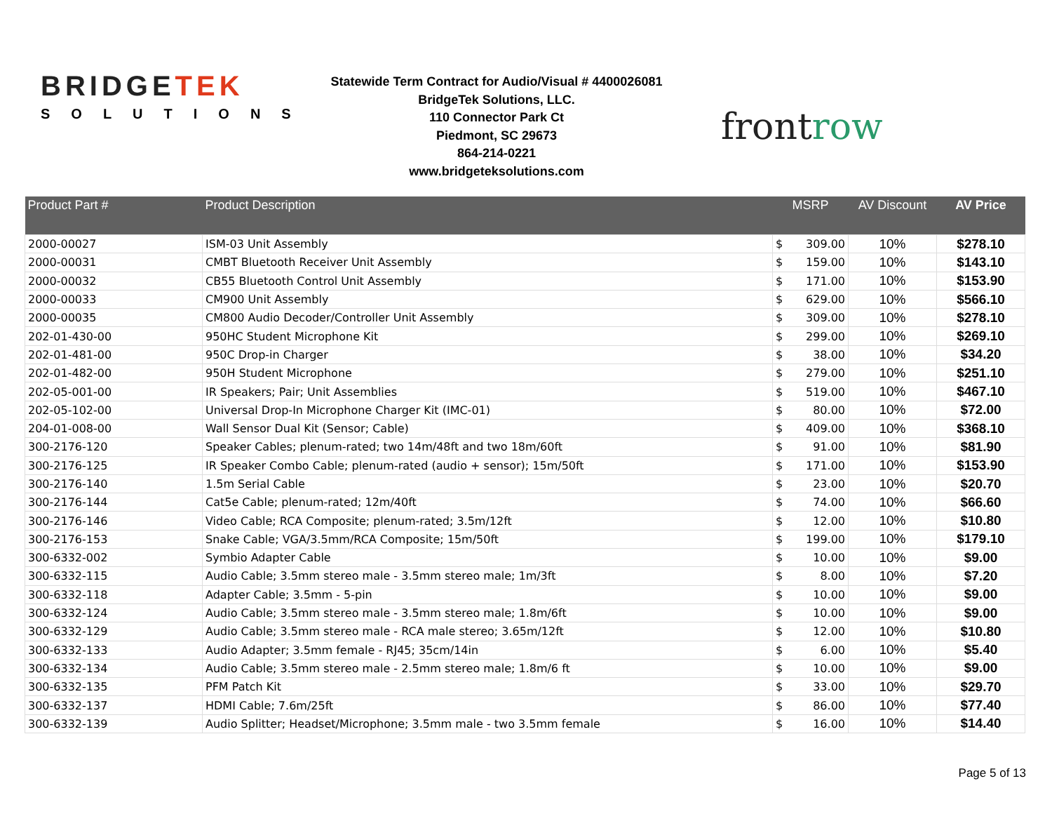BRIDGETEK
SOLUTIONS
Statewide Term Contract for Audio/Visual # 4400026081
BridgeTek Solutions, LLC.
110 Connector Park Ct
Piedmont, SC 29673
864-214-0221
www.bridgeteksolutions.com
frontrow
| Product Part # | Product Description | MSRP | AV Discount | AV Price |
| --- | --- | --- | --- | --- |
| 2000-00027 | ISM-03 Unit Assembly | $ 309.00 | 10% | $278.10 |
| 2000-00031 | CMBT Bluetooth Receiver Unit Assembly | $ 159.00 | 10% | $143.10 |
| 2000-00032 | CB55 Bluetooth Control Unit Assembly | $ 171.00 | 10% | $153.90 |
| 2000-00033 | CM900 Unit Assembly | $ 629.00 | 10% | $566.10 |
| 2000-00035 | CM800 Audio Decoder/Controller Unit Assembly | $ 309.00 | 10% | $278.10 |
| 202-01-430-00 | 950HC Student Microphone Kit | $ 299.00 | 10% | $269.10 |
| 202-01-481-00 | 950C Drop-in Charger | $ 38.00 | 10% | $34.20 |
| 202-01-482-00 | 950H Student Microphone | $ 279.00 | 10% | $251.10 |
| 202-05-001-00 | IR Speakers; Pair; Unit Assemblies | $ 519.00 | 10% | $467.10 |
| 202-05-102-00 | Universal Drop-In Microphone Charger Kit (IMC-01) | $ 80.00 | 10% | $72.00 |
| 204-01-008-00 | Wall Sensor Dual Kit (Sensor; Cable) | $ 409.00 | 10% | $368.10 |
| 300-2176-120 | Speaker Cables; plenum-rated; two 14m/48ft and two 18m/60ft | $ 91.00 | 10% | $81.90 |
| 300-2176-125 | IR Speaker Combo Cable; plenum-rated (audio + sensor); 15m/50ft | $ 171.00 | 10% | $153.90 |
| 300-2176-140 | 1.5m Serial Cable | $ 23.00 | 10% | $20.70 |
| 300-2176-144 | Cat5e Cable; plenum-rated; 12m/40ft | $ 74.00 | 10% | $66.60 |
| 300-2176-146 | Video Cable; RCA Composite; plenum-rated; 3.5m/12ft | $ 12.00 | 10% | $10.80 |
| 300-2176-153 | Snake Cable; VGA/3.5mm/RCA Composite; 15m/50ft | $ 199.00 | 10% | $179.10 |
| 300-6332-002 | Symbio Adapter Cable | $ 10.00 | 10% | $9.00 |
| 300-6332-115 | Audio Cable; 3.5mm stereo male - 3.5mm stereo male; 1m/3ft | $ 8.00 | 10% | $7.20 |
| 300-6332-118 | Adapter Cable; 3.5mm - 5-pin | $ 10.00 | 10% | $9.00 |
| 300-6332-124 | Audio Cable; 3.5mm stereo male - 3.5mm stereo male; 1.8m/6ft | $ 10.00 | 10% | $9.00 |
| 300-6332-129 | Audio Cable; 3.5mm stereo male - RCA male stereo; 3.65m/12ft | $ 12.00 | 10% | $10.80 |
| 300-6332-133 | Audio Adapter; 3.5mm female - RJ45; 35cm/14in | $ 6.00 | 10% | $5.40 |
| 300-6332-134 | Audio Cable; 3.5mm stereo male - 2.5mm stereo male; 1.8m/6 ft | $ 10.00 | 10% | $9.00 |
| 300-6332-135 | PFM Patch Kit | $ 33.00 | 10% | $29.70 |
| 300-6332-137 | HDMI Cable; 7.6m/25ft | $ 86.00 | 10% | $77.40 |
| 300-6332-139 | Audio Splitter; Headset/Microphone; 3.5mm male - two 3.5mm female | $ 16.00 | 10% | $14.40 |
Page 5 of 13